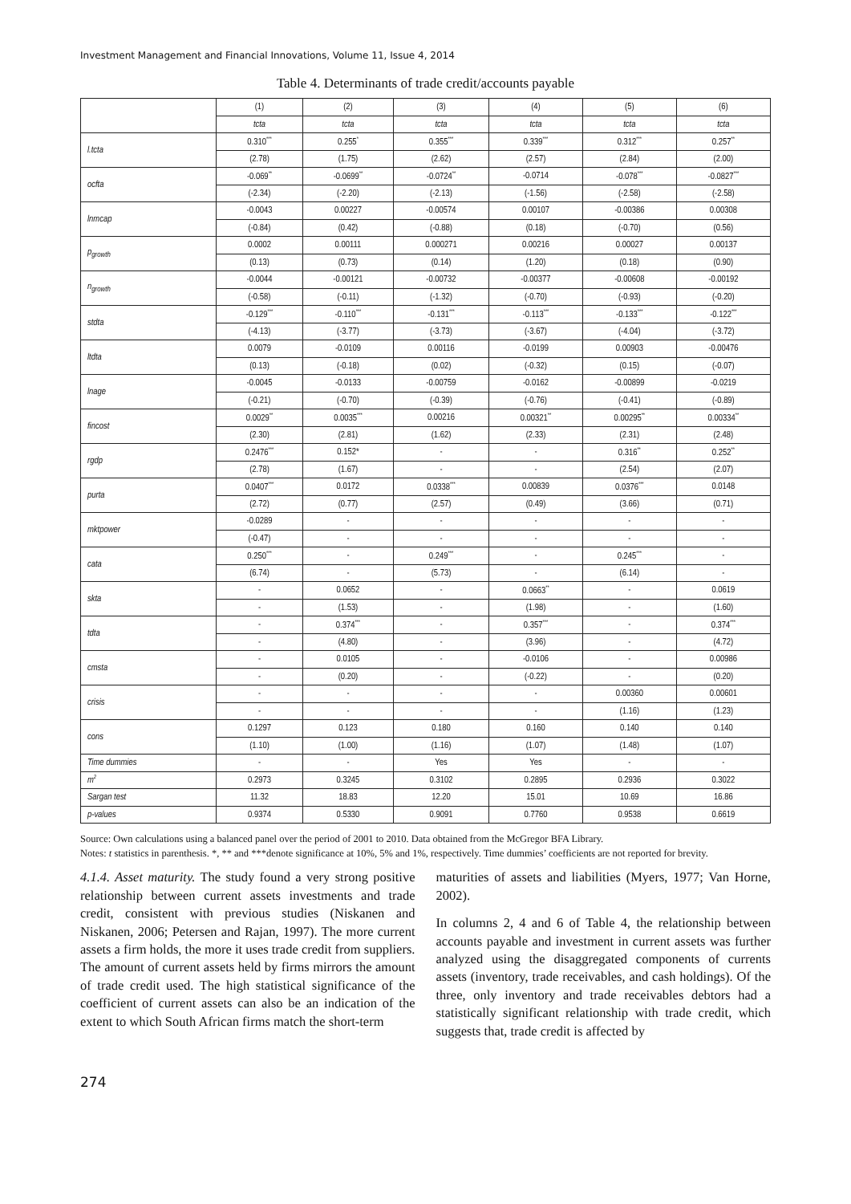Investment Management and Financial Innovations, Volume 11, Issue 4, 2014
Table 4. Determinants of trade credit/accounts payable
| | (1) | (2) | (3) | (4) | (5) | (6) |
| --- | --- | --- | --- | --- | --- | --- |
| | tcta | tcta | tcta | tcta | tcta | tcta |
| l.tcta | 0.310<sup>***</sup> | 0.255<sup>*</sup> | 0.355<sup>***</sup> | 0.339<sup>***</sup> | 0.312<sup>***</sup> | 0.257<sup>**</sup> |
| | (2.78) | (1.75) | (2.62) | (2.57) | (2.84) | (2.00) |
| ocfta | -0.069<sup>**</sup> | -0.0699<sup>**</sup> | -0.0724<sup>**</sup> | -0.0714 | -0.078<sup>***</sup> | -0.0827<sup>***</sup> |
| | (-2.34) | (-2.20) | (-2.13) | (-1.56) | (-2.58) | (-2.58) |
| lnmcap | -0.0043 | 0.00227 | -0.00574 | 0.00107 | -0.00386 | 0.00308 |
| | (-0.84) | (0.42) | (-0.88) | (0.18) | (-0.70) | (0.56) |
| p<sub>growth</sub> | 0.0002 | 0.00111 | 0.000271 | 0.00216 | 0.00027 | 0.00137 |
| | (0.13) | (0.73) | (0.14) | (1.20) | (0.18) | (0.90) |
| n<sub>growth</sub> | -0.0044 | -0.00121 | -0.00732 | -0.00377 | -0.00608 | -0.00192 |
| | (-0.58) | (-0.11) | (-1.32) | (-0.70) | (-0.93) | (-0.20) |
| stdta | -0.129<sup>***</sup> | -0.110<sup>***</sup> | -0.131<sup>***</sup> | -0.113<sup>***</sup> | -0.133<sup>***</sup> | -0.122<sup>***</sup> |
| | (-4.13) | (-3.77) | (-3.73) | (-3.67) | (-4.04) | (-3.72) |
| ltdta | 0.0079 | -0.0109 | 0.00116 | -0.0199 | 0.00903 | -0.00476 |
| | (0.13) | (-0.18) | (0.02) | (-0.32) | (0.15) | (-0.07) |
| lnage | -0.0045 | -0.0133 | -0.00759 | -0.0162 | -0.00899 | -0.0219 |
| | (-0.21) | (-0.70) | (-0.39) | (-0.76) | (-0.41) | (-0.89) |
| fincost | 0.0029<sup>**</sup> | 0.0035<sup>***</sup> | 0.00216 | 0.00321<sup>**</sup> | 0.00295<sup>**</sup> | 0.00334<sup>**</sup> |
| | (2.30) | (2.81) | (1.62) | (2.33) | (2.31) | (2.48) |
| rgdp | 0.2476<sup>***</sup> | 0.152* | - | - | 0.316<sup>**</sup> | 0.252<sup>**</sup> |
| | (2.78) | (1.67) | - | - | (2.54) | (2.07) |
| purta | 0.0407<sup>***</sup> | 0.0172 | 0.0338<sup>***</sup> | 0.00839 | 0.0376<sup>***</sup> | 0.0148 |
| | (2.72) | (0.77) | (2.57) | (0.49) | (3.66) | (0.71) |
| mktpower | -0.0289 | - | - | - | - | - |
| | (-0.47) | - | - | - | - | - |
| cata | 0.250<sup>***</sup> | - | 0.249<sup>***</sup> | - | 0.245<sup>***</sup> | - |
| | (6.74) | - | (5.73) | - | (6.14) | - |
| skta | - | 0.0652 | - | 0.0663<sup>**</sup> | - | 0.0619 |
| | - | (1.53) | - | (1.98) | - | (1.60) |
| tdta | - | 0.374<sup>***</sup> | - | 0.357<sup>***</sup> | - | 0.374<sup>***</sup> |
| | - | (4.80) | - | (3.96) | - | (4.72) |
| cmsta | - | 0.0105 | - | -0.0106 | - | 0.00986 |
| | - | (0.20) | - | (-0.22) | - | (0.20) |
| crisis | - | - | - | - | 0.00360 | 0.00601 |
| | - | - | - | - | (1.16) | (1.23) |
| cons | 0.1297 | 0.123 | 0.180 | 0.160 | 0.140 | 0.140 |
| | (1.10) | (1.00) | (1.16) | (1.07) | (1.48) | (1.07) |
| Time dummies | - | - | Yes | Yes | - | - |
| m<sup>2</sup> | 0.2973 | 0.3245 | 0.3102 | 0.2895 | 0.2936 | 0.3022 |
| Sargan test | 11.32 | 18.83 | 12.20 | 15.01 | 10.69 | 16.86 |
| p-values | 0.9374 | 0.5330 | 0.9091 | 0.7760 | 0.9538 | 0.6619 |
Source: Own calculations using a balanced panel over the period of 2001 to 2010. Data obtained from the McGregor BFA Library.
Notes: t statistics in parenthesis. *, ** and ***denote significance at 10%, 5% and 1%, respectively. Time dummies’ coefficients are not reported for brevity.
4.1.4. Asset maturity. The study found a very strong positive relationship between current assets investments and trade credit, consistent with previous studies (Niskanen and Niskanen, 2006; Petersen and Rajan, 1997). The more current assets a firm holds, the more it uses trade credit from suppliers. The amount of current assets held by firms mirrors the amount of trade credit used. The high statistical significance of the coefficient of current assets can also be an indication of the extent to which South African firms match the short-term
maturities of assets and liabilities (Myers, 1977; Van Horne, 2002).
In columns 2, 4 and 6 of Table 4, the relationship between accounts payable and investment in current assets was further analyzed using the disaggregated components of currents assets (inventory, trade receivables, and cash holdings). Of the three, only inventory and trade receivables debtors had a statistically significant relationship with trade credit, which suggests that, trade credit is affected by
274